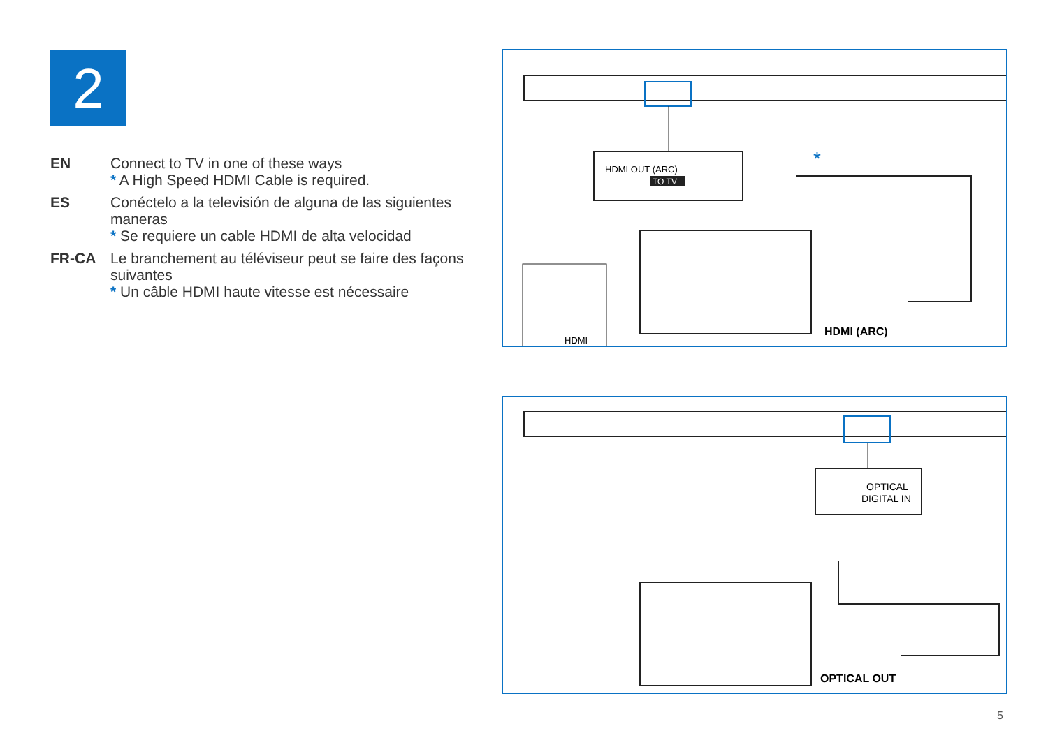2
EN Connect to TV in one of these ways
* A High Speed HDMI Cable is required.
ES Conéctelo a la televisión de alguna de las siguientes maneras
* Se requiere un cable HDMI de alta velocidad
FR-CA Le branchement au téléviseur peut se faire des façons suivantes
* Un câble HDMI haute vitesse est nécessaire
HDMI OUT (ARC)
TO TV
*
HDMI
HDMI (ARC)
OPTICAL
DIGITAL IN
OPTICAL OUT
5